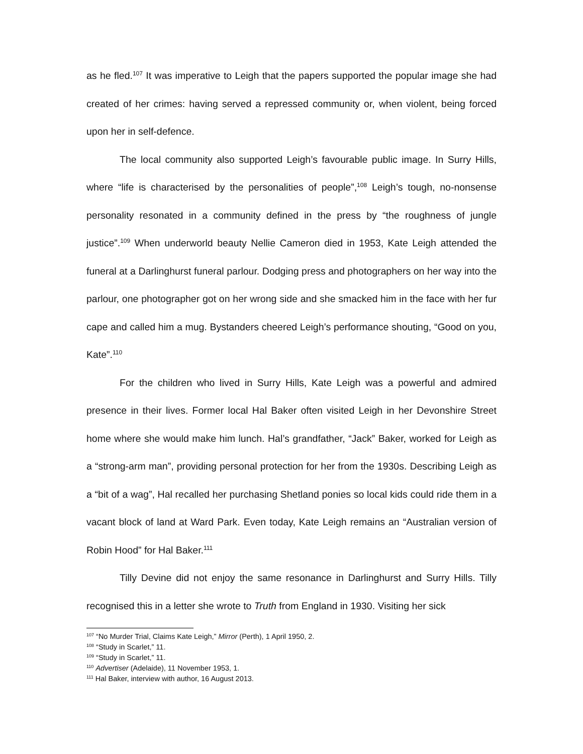as he fled.<sup>107</sup> It was imperative to Leigh that the papers supported the popular image she had created of her crimes: having served a repressed community or, when violent, being forced upon her in self-defence.
The local community also supported Leigh’s favourable public image. In Surry Hills, where “life is characterised by the personalities of people”,<sup>108</sup> Leigh’s tough, no-nonsense personality resonated in a community defined in the press by “the roughness of jungle justice”.<sup>109</sup> When underworld beauty Nellie Cameron died in 1953, Kate Leigh attended the funeral at a Darlinghurst funeral parlour. Dodging press and photographers on her way into the parlour, one photographer got on her wrong side and she smacked him in the face with her fur cape and called him a mug. Bystanders cheered Leigh’s performance shouting, “Good on you, Kate”.<sup>110</sup>
For the children who lived in Surry Hills, Kate Leigh was a powerful and admired presence in their lives. Former local Hal Baker often visited Leigh in her Devonshire Street home where she would make him lunch. Hal’s grandfather, “Jack” Baker, worked for Leigh as a “strong-arm man”, providing personal protection for her from the 1930s. Describing Leigh as a “bit of a wag”, Hal recalled her purchasing Shetland ponies so local kids could ride them in a vacant block of land at Ward Park. Even today, Kate Leigh remains an “Australian version of Robin Hood” for Hal Baker.<sup>111</sup>
Tilly Devine did not enjoy the same resonance in Darlinghurst and Surry Hills. Tilly recognised this in a letter she wrote to Truth from England in 1930. Visiting her sick
<sup>107</sup> “No Murder Trial, Claims Kate Leigh,” Mirror (Perth), 1 April 1950, 2.
<sup>108</sup> “Study in Scarlet,” 11.
<sup>109</sup> “Study in Scarlet,” 11.
<sup>110</sup> Advertiser (Adelaide), 11 November 1953, 1.
<sup>111</sup> Hal Baker, interview with author, 16 August 2013.